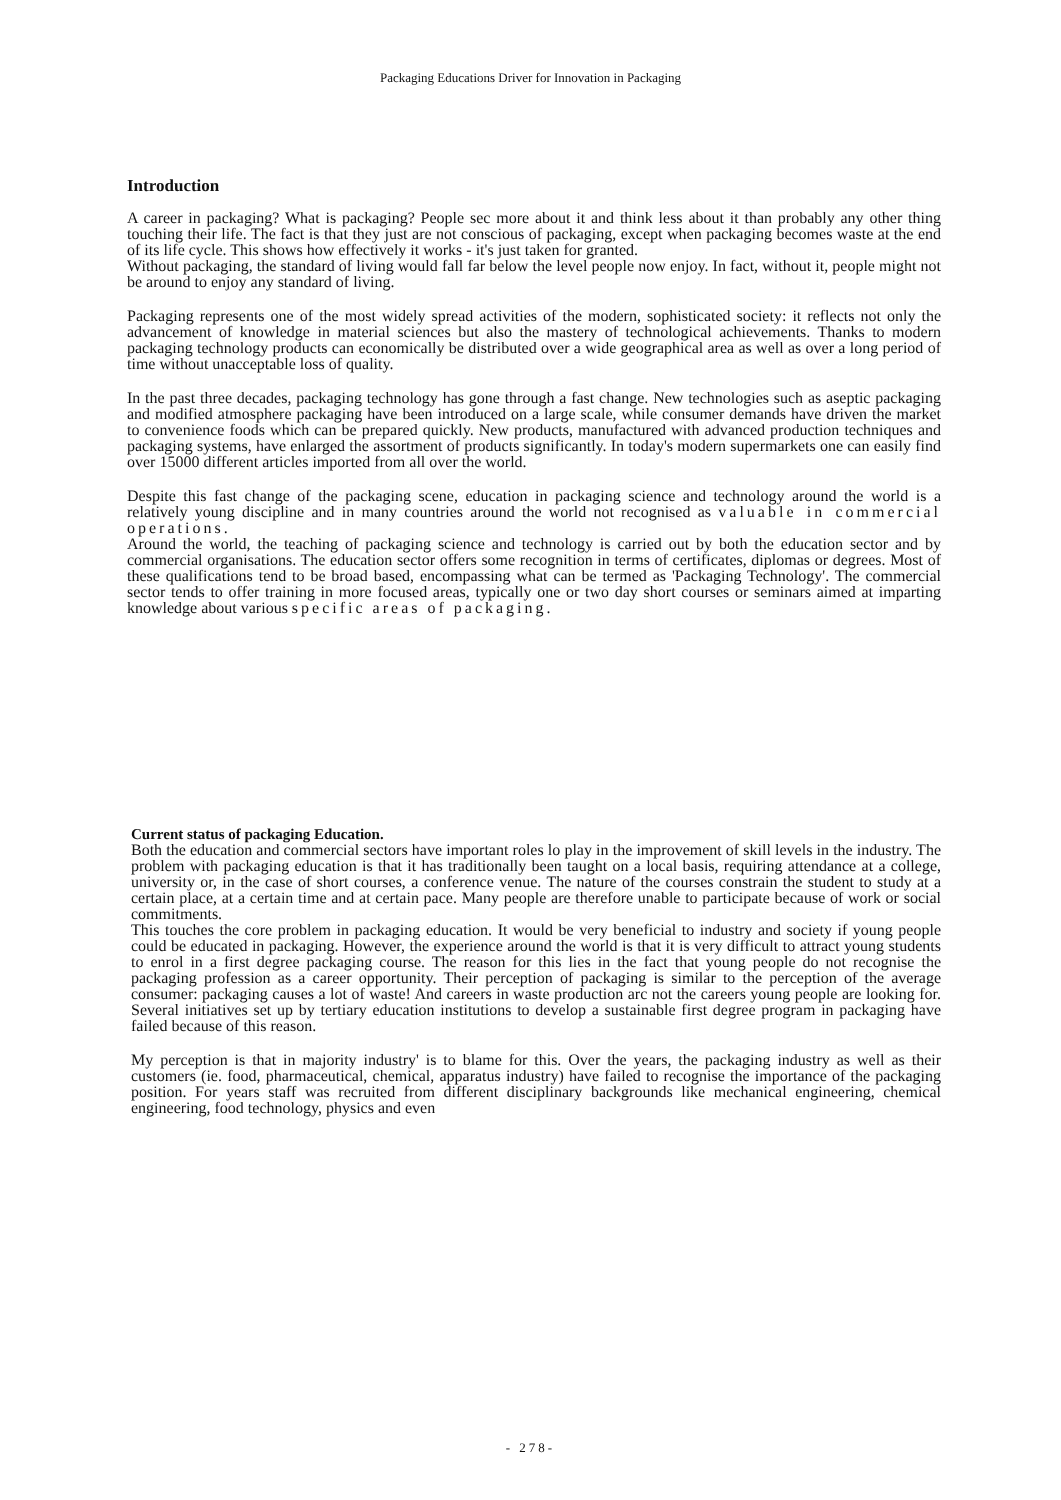Packaging Educations Driver for Innovation in Packaging
Introduction
A career in packaging? What is packaging? People sec more about it and think less about it than probably any other thing touching their life. The fact is that they just are not conscious of packaging, except when packaging becomes waste at the end of its life cycle. This shows how effectively it works - it's just taken for granted.
Without packaging, the standard of living would fall far below the level people now enjoy. In fact, without it, people might not be around to enjoy any standard of living.
Packaging represents one of the most widely spread activities of the modern, sophisticated society: it reflects not only the advancement of knowledge in material sciences but also the mastery of technological achievements. Thanks to modern packaging technology products can economically be distributed over a wide geographical area as well as over a long period of time without unacceptable loss of quality.
In the past three decades, packaging technology has gone through a fast change. New technologies such as aseptic packaging and modified atmosphere packaging have been introduced on a large scale, while consumer demands have driven the market to convenience foods which can be prepared quickly. New products, manufactured with advanced production techniques and packaging systems, have enlarged the assortment of products significantly. In today's modern supermarkets one can easily find over 15000 different articles imported from all over the world.
Despite this fast change of the packaging scene, education in packaging science and technology around the world is a relatively young discipline and in many countries around the world not recognised as valuable in commercial operations.
Around the world, the teaching of packaging science and technology is carried out by both the education sector and by commercial organisations. The education sector offers some recognition in terms of certificates, diplomas or degrees. Most of these qualifications tend to be broad based, encompassing what can be termed as 'Packaging Technology'. The commercial sector tends to offer training in more focused areas, typically one or two day short courses or seminars aimed at imparting knowledge about various specific areas of packaging.
Current status of packaging Education.
Both the education and commercial sectors have important roles lo play in the improvement of skill levels in the industry. The problem with packaging education is that it has traditionally been taught on a local basis, requiring attendance at a college, university or, in the case of short courses, a conference venue. The nature of the courses constrain the student to study at a certain place, at a certain time and at certain pace. Many people are therefore unable to participate because of work or social commitments.
This touches the core problem in packaging education. It would be very beneficial to industry and society if young people could be educated in packaging. However, the experience around the world is that it is very difficult to attract young students to enrol in a first degree packaging course. The reason for this lies in the fact that young people do not recognise the packaging profession as a career opportunity. Their perception of packaging is similar to the perception of the average consumer: packaging causes a lot of waste! And careers in waste production arc not the careers young people are looking for. Several initiatives set up by tertiary education institutions to develop a sustainable first degree program in packaging have failed because of this reason.
My perception is that in majority industry' is to blame for this. Over the years, the packaging industry as well as their customers (ie. food, pharmaceutical, chemical, apparatus industry) have failed to recognise the importance of the packaging position. For years staff was recruited from different disciplinary backgrounds like mechanical engineering, chemical engineering, food technology, physics and even
- 278-